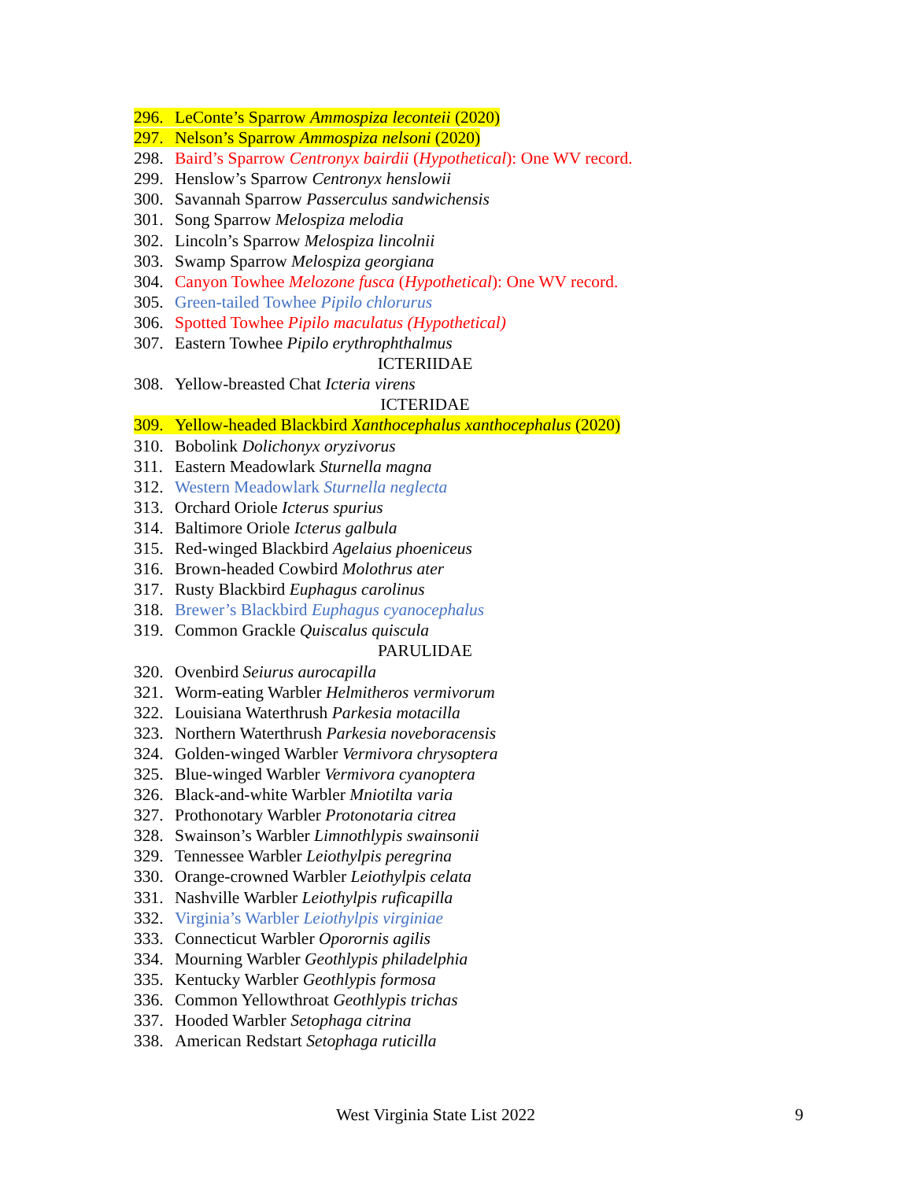296. LeConte’s Sparrow Ammospiza leconteii (2020)
297. Nelson’s Sparrow Ammospiza nelsoni (2020)
298. Baird’s Sparrow Centronyx bairdii (Hypothetical): One WV record.
299. Henslow’s Sparrow Centronyx henslowii
300. Savannah Sparrow Passerculus sandwichensis
301. Song Sparrow Melospiza melodia
302. Lincoln’s Sparrow Melospiza lincolnii
303. Swamp Sparrow Melospiza georgiana
304. Canyon Towhee Melozone fusca (Hypothetical): One WV record.
305. Green-tailed Towhee Pipilo chlorurus
306. Spotted Towhee Pipilo maculatus (Hypothetical)
307. Eastern Towhee Pipilo erythrophthalmus
ICTERIIDAE
308. Yellow-breasted Chat Icteria virens
ICTERIDAE
309. Yellow-headed Blackbird Xanthocephalus xanthocephalus (2020)
310. Bobolink Dolichonyx oryzivorus
311. Eastern Meadowlark Sturnella magna
312. Western Meadowlark Sturnella neglecta
313. Orchard Oriole Icterus spurius
314. Baltimore Oriole Icterus galbula
315. Red-winged Blackbird Agelaius phoeniceus
316. Brown-headed Cowbird Molothrus ater
317. Rusty Blackbird Euphagus carolinus
318. Brewer’s Blackbird Euphagus cyanocephalus
319. Common Grackle Quiscalus quiscula
PARULIDAE
320. Ovenbird Seiurus aurocapilla
321. Worm-eating Warbler Helmitheros vermivorum
322. Louisiana Waterthrush Parkesia motacilla
323. Northern Waterthrush Parkesia noveboracensis
324. Golden-winged Warbler Vermivora chrysoptera
325. Blue-winged Warbler Vermivora cyanoptera
326. Black-and-white Warbler Mniotilta varia
327. Prothonotary Warbler Protonotaria citrea
328. Swainson’s Warbler Limnothlypis swainsonii
329. Tennessee Warbler Leiothylpis peregrina
330. Orange-crowned Warbler Leiothylpis celata
331. Nashville Warbler Leiothylpis ruficapilla
332. Virginia’s Warbler Leiothylpis virginiae
333. Connecticut Warbler Oporornis agilis
334. Mourning Warbler Geothlypis philadelphia
335. Kentucky Warbler Geothlypis formosa
336. Common Yellowthroat Geothlypis trichas
337. Hooded Warbler Setophaga citrina
338. American Redstart Setophaga ruticilla
West Virginia State List 2022 9